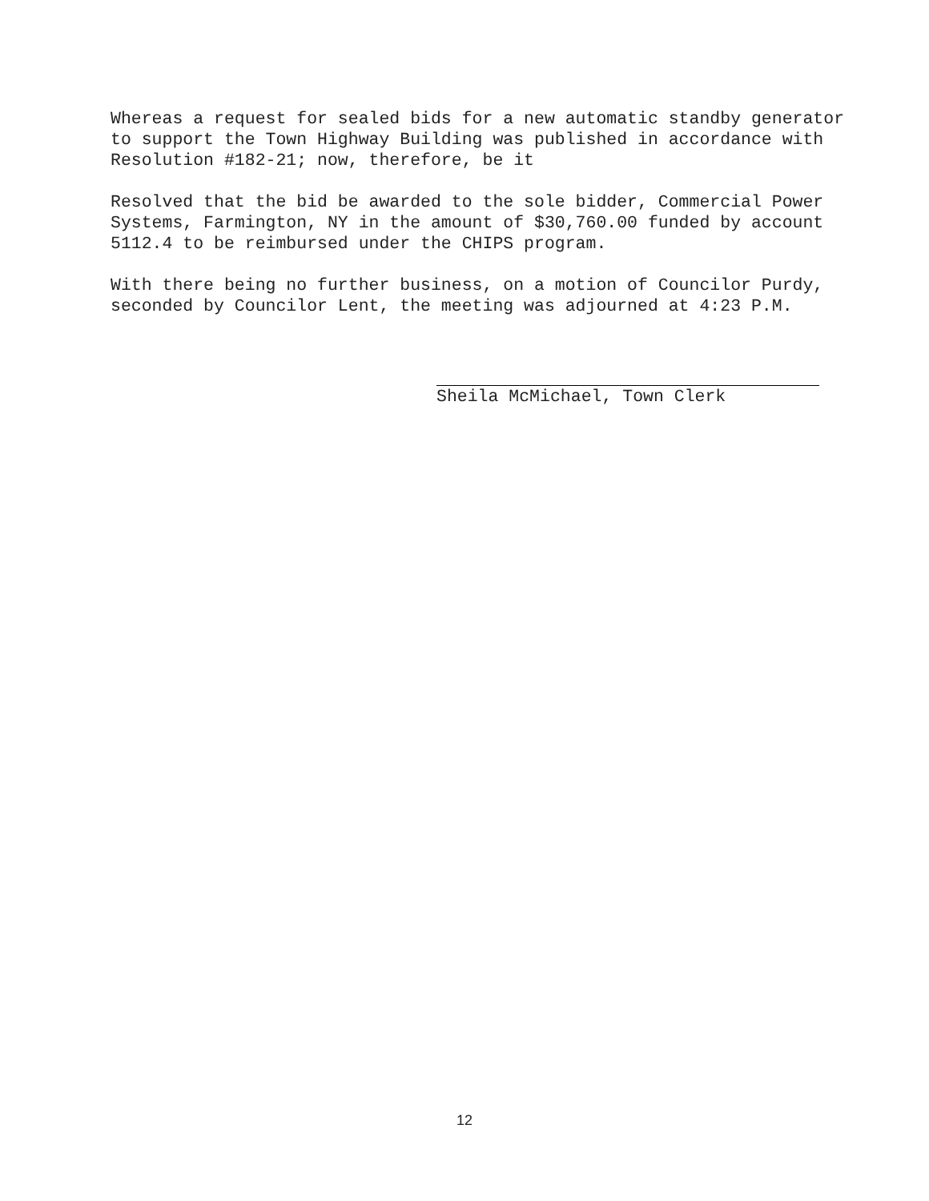Whereas a request for sealed bids for a new automatic standby generator to support the Town Highway Building was published in accordance with Resolution #182-21; now, therefore, be it
Resolved that the bid be awarded to the sole bidder, Commercial Power Systems, Farmington, NY in the amount of $30,760.00 funded by account 5112.4 to be reimbursed under the CHIPS program.
With there being no further business, on a motion of Councilor Purdy, seconded by Councilor Lent, the meeting was adjourned at 4:23 P.M.
Sheila McMichael, Town Clerk
12